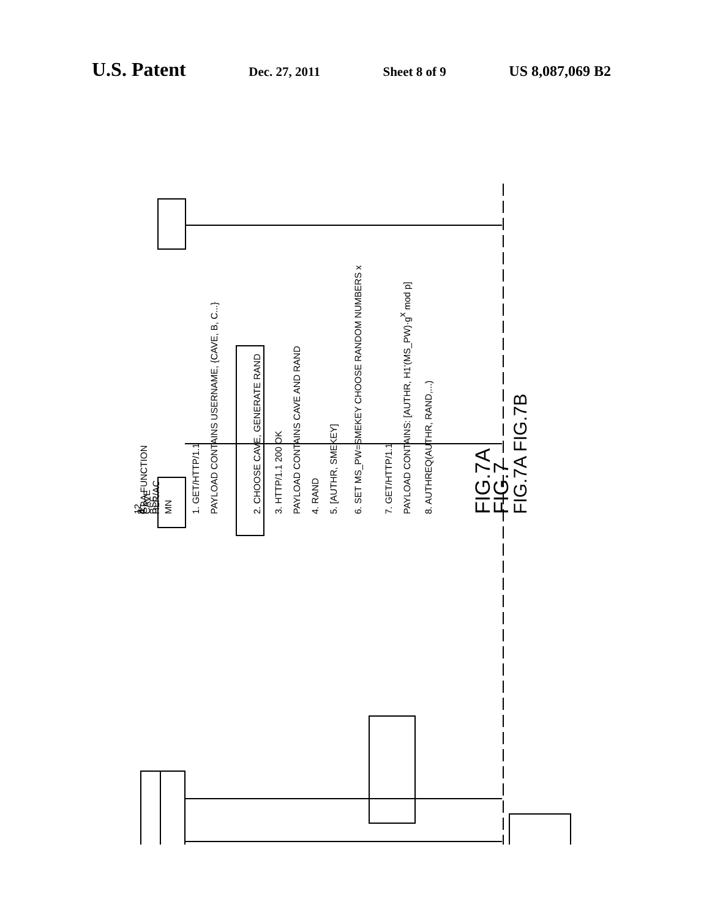U.S. Patent
Dec. 27, 2011 Sheet 8 of 9 US 8,087,069 B2
1. GET/HTTP/1.1
PAYLOAD CONTAINS USERNAME, {CAVE, B, C...}
2. CHOOSE CAVE, GENERATE RAND
3. HTTP/1.1 200 OK
PAYLOAD CONTAINS CAVE AND RAND
4. RAND
5. [AUTHR, SMEKEY]
6. SET MS_PW=SMEKEY CHOOSE RANDOM NUMBERS x
7. GET/HTTP/1.1
PAYLOAD CONTAINS: [AUTHR, H1'(MS_PW)·gx mod p]
8. AUTHREQ(AUTHR, RAND,...)
MN
GBA FUNCTION
CAVE
BSF
HLR/AC
12
8
4'
FIG.7A
FIG.7
FIG.7A FIG.7B